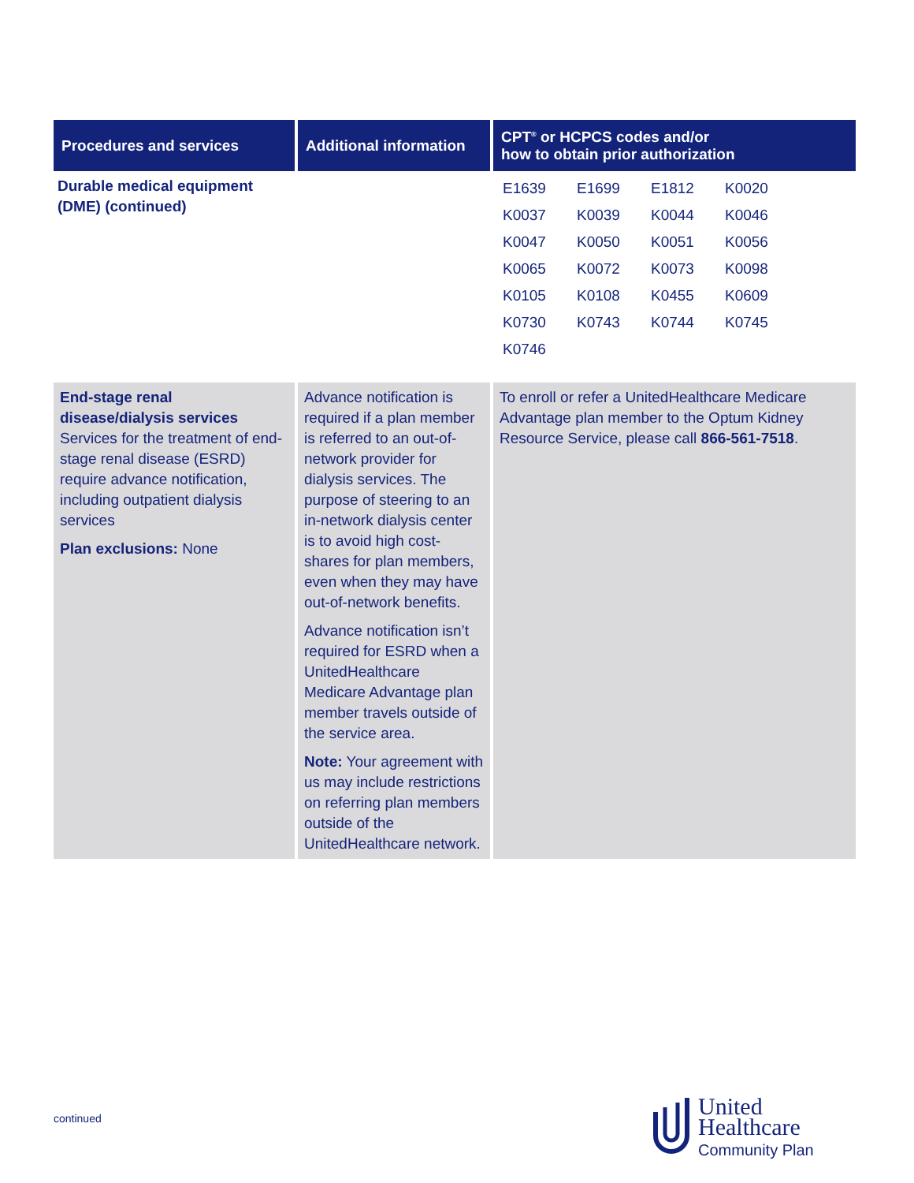| Procedures and services | Additional information | CPT<sup>®</sup> or HCPCS codes and/or how to obtain prior authorization |
| --- | --- | --- |
| Durable medical equipment (DME) (continued) | | / E1639 / E1699 / E1812 / K0020 / / K0037 / K0039 / K0044 / K0046 / / K0047 / K0050 / K0051 / K0056 / / K0065 / K0072 / K0073 / K0098 / / K0105 / K0108 / K0455 / K0609 / / K0730 / K0743 / K0744 / K0745 / / K0746 / / / / |
| End-stage renal disease/dialysis services Services for the treatment of end-stage renal disease (ESRD) require advance notification, including outpatient dialysis services Plan exclusions: None | Advance notification is required if a plan member is referred to an out-of-network provider for dialysis services. The purpose of steering to an in-network dialysis center is to avoid high cost-shares for plan members, even when they may have out-of-network benefits. Advance notification isn’t required for ESRD when a UnitedHealthcare Medicare Advantage plan member travels outside of the service area. Note: Your agreement with us may include restrictions on referring plan members outside of the UnitedHealthcare network. | To enroll or refer a UnitedHealthcare Medicare Advantage plan member to the Optum Kidney Resource Service, please call 866-561-7518 . |
continued
United
Healthcare
Community Plan